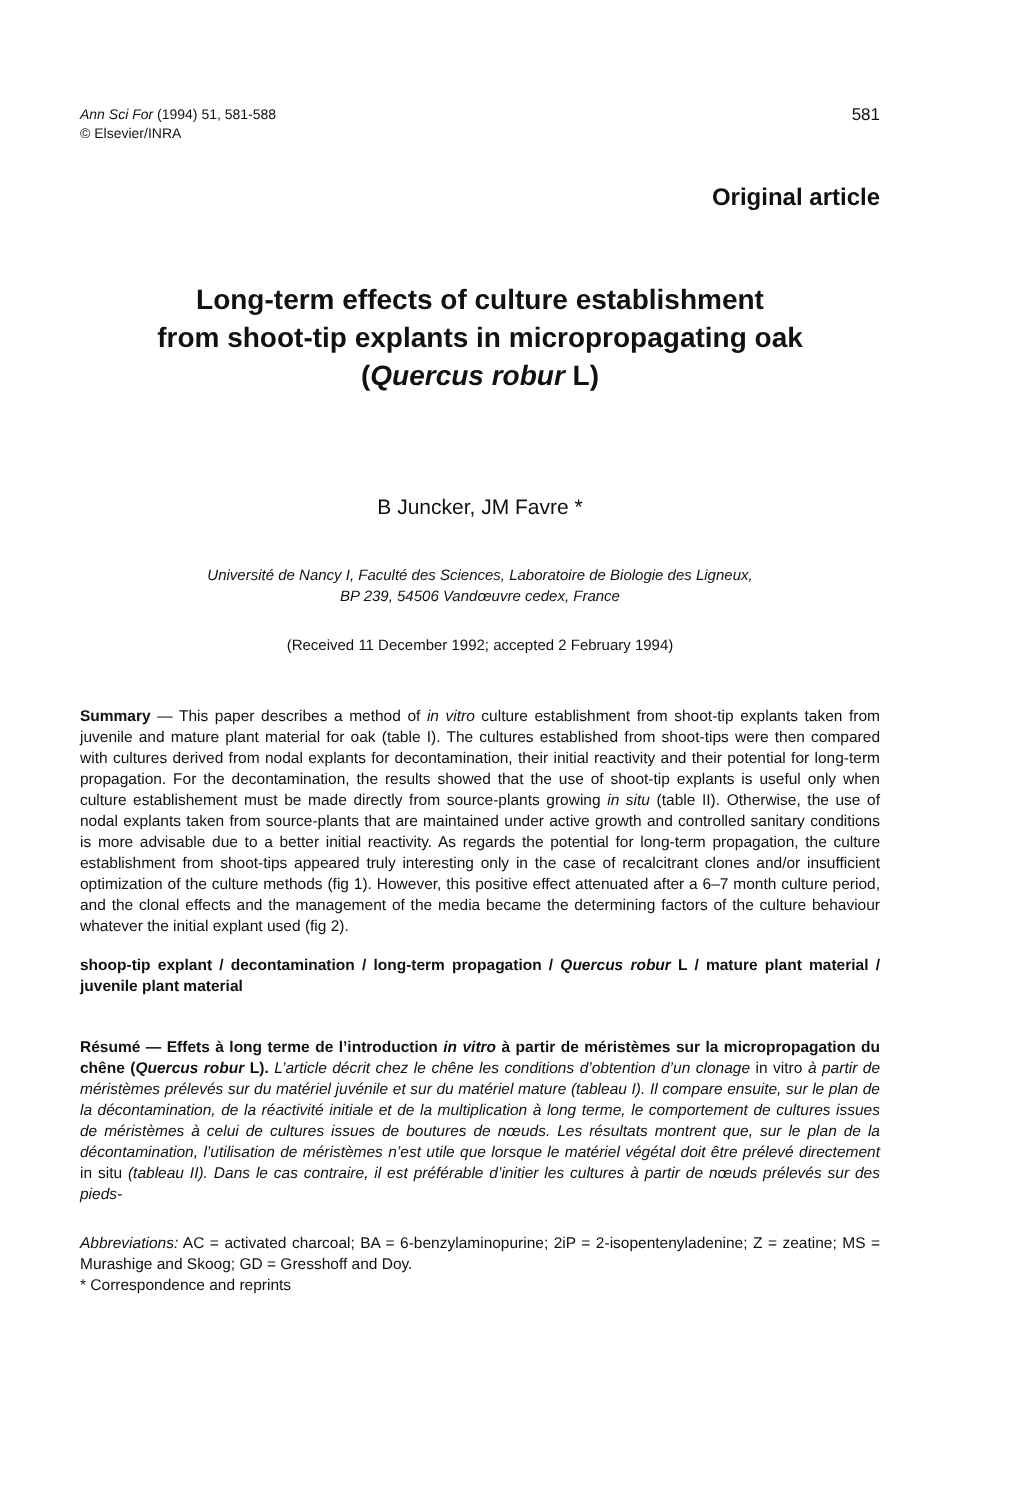Ann Sci For (1994) 51, 581-588
© Elsevier/INRA
581
Original article
Long-term effects of culture establishment
from shoot-tip explants in micropropagating oak
(Quercus robur L)
B Juncker, JM Favre *
Université de Nancy I, Faculté des Sciences, Laboratoire de Biologie des Ligneux,
BP 239, 54506 Vandœuvre cedex, France
(Received 11 December 1992; accepted 2 February 1994)
Summary — This paper describes a method of in vitro culture establishment from shoot-tip explants taken from juvenile and mature plant material for oak (table I). The cultures established from shoot-tips were then compared with cultures derived from nodal explants for decontamination, their initial reactivity and their potential for long-term propagation. For the decontamination, the results showed that the use of shoot-tip explants is useful only when culture establishement must be made directly from source-plants growing in situ (table II). Otherwise, the use of nodal explants taken from source-plants that are maintained under active growth and controlled sanitary conditions is more advisable due to a better initial reactivity. As regards the potential for long-term propagation, the culture establishment from shoot-tips appeared truly interesting only in the case of recalcitrant clones and/or insufficient optimization of the culture methods (fig 1). However, this positive effect attenuated after a 6–7 month culture period, and the clonal effects and the management of the media became the determining factors of the culture behaviour whatever the initial explant used (fig 2).
shoop-tip explant / decontamination / long-term propagation / Quercus robur L / mature plant material / juvenile plant material
Résumé — Effets à long terme de l’introduction in vitro à partir de méristèmes sur la micropropagation du chêne (Quercus robur L). L’article décrit chez le chêne les conditions d’obtention d’un clonage in vitro à partir de méristèmes prélevés sur du matériel juvénile et sur du matériel mature (tableau I). Il compare ensuite, sur le plan de la décontamination, de la réactivité initiale et de la multiplication à long terme, le comportement de cultures issues de méristèmes à celui de cultures issues de boutures de nœuds. Les résultats montrent que, sur le plan de la décontamination, l’utilisation de méristèmes n’est utile que lorsque le matériel végétal doit être prélevé directement in situ (tableau II). Dans le cas contraire, il est préférable d’initier les cultures à partir de nœuds prélevés sur des pieds-
Abbreviations: AC = activated charcoal; BA = 6-benzylaminopurine; 2iP = 2-isopentenyladenine; Z = zeatine; MS = Murashige and Skoog; GD = Gresshoff and Doy.
* Correspondence and reprints